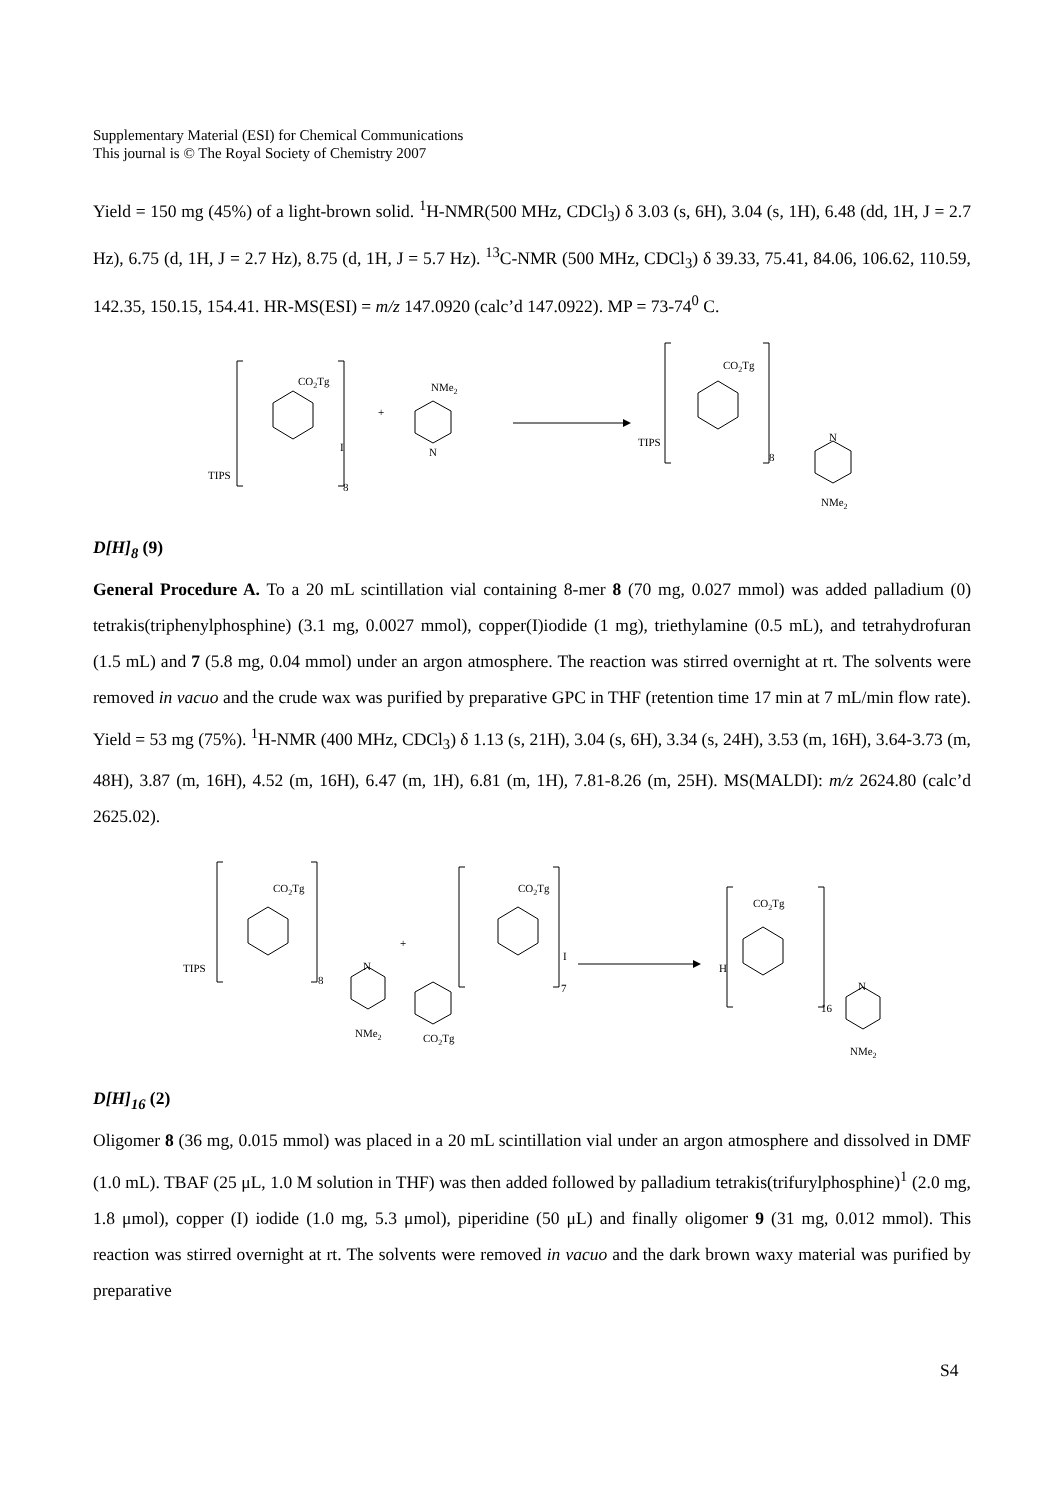Supplementary Material (ESI) for Chemical Communications
This journal is © The Royal Society of Chemistry 2007
Yield = 150 mg (45%) of a light-brown solid. <sup>1</sup>H-NMR(500 MHz, CDCl<sub>3</sub>) δ 3.03 (s, 6H), 3.04 (s, 1H), 6.48 (dd, 1H, J = 2.7 Hz), 6.75 (d, 1H, J = 2.7 Hz), 8.75 (d, 1H, J = 5.7 Hz). <sup>13</sup>C-NMR (500 MHz, CDCl<sub>3</sub>) δ 39.33, 75.41, 84.06, 106.62, 110.59, 142.35, 150.15, 154.41. HR-MS(ESI) = m/z 147.0920 (calc’d 147.0922). MP = 73-74<sup>0</sup> C.
CO2Tg
I
8
TIPS
+
NMe2
N
CO2Tg
TIPS
8
N
NMe2
D[H]<sub>8</sub> (9)
General Procedure A. To a 20 mL scintillation vial containing 8-mer 8 (70 mg, 0.027 mmol) was added palladium (0) tetrakis(triphenylphosphine) (3.1 mg, 0.0027 mmol), copper(I)iodide (1 mg), triethylamine (0.5 mL), and tetrahydrofuran (1.5 mL) and 7 (5.8 mg, 0.04 mmol) under an argon atmosphere. The reaction was stirred overnight at rt. The solvents were removed in vacuo and the crude wax was purified by preparative GPC in THF (retention time 17 min at 7 mL/min flow rate). Yield = 53 mg (75%). <sup>1</sup>H-NMR (400 MHz, CDCl<sub>3</sub>) δ 1.13 (s, 21H), 3.04 (s, 6H), 3.34 (s, 24H), 3.53 (m, 16H), 3.64-3.73 (m, 48H), 3.87 (m, 16H), 4.52 (m, 16H), 6.47 (m, 1H), 6.81 (m, 1H), 7.81-8.26 (m, 25H). MS(MALDI): m/z 2624.80 (calc’d 2625.02).
CO2Tg
TIPS
8
N
NMe2
+
CO2Tg
I
7
CO2Tg
CO2Tg
H
16
N
NMe2
D[H]<sub>16</sub> (2)
Oligomer 8 (36 mg, 0.015 mmol) was placed in a 20 mL scintillation vial under an argon atmosphere and dissolved in DMF (1.0 mL). TBAF (25 μL, 1.0 M solution in THF) was then added followed by palladium tetrakis(trifurylphosphine)<sup>1</sup> (2.0 mg, 1.8 μmol), copper (I) iodide (1.0 mg, 5.3 μmol), piperidine (50 μL) and finally oligomer 9 (31 mg, 0.012 mmol). This reaction was stirred overnight at rt. The solvents were removed in vacuo and the dark brown waxy material was purified by preparative
S4